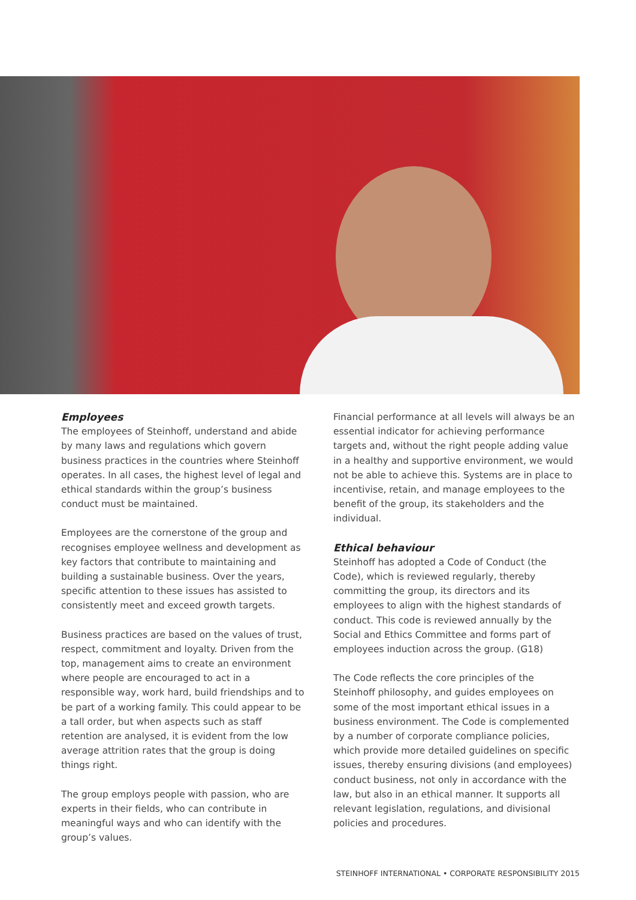Employees
The employees of Steinhoff, understand and abide by many laws and regulations which govern business practices in the countries where Steinhoff operates. In all cases, the highest level of legal and ethical standards within the group’s business conduct must be maintained.
Employees are the cornerstone of the group and recognises employee wellness and development as key factors that contribute to maintaining and building a sustainable business. Over the years, specific attention to these issues has assisted to consistently meet and exceed growth targets.
Business practices are based on the values of trust, respect, commitment and loyalty. Driven from the top, management aims to create an environment where people are encouraged to act in a responsible way, work hard, build friendships and to be part of a working family. This could appear to be a tall order, but when aspects such as staff retention are analysed, it is evident from the low average attrition rates that the group is doing things right.
The group employs people with passion, who are experts in their fields, who can contribute in meaningful ways and who can identify with the group’s values.
Financial performance at all levels will always be an essential indicator for achieving performance targets and, without the right people adding value in a healthy and supportive environment, we would not be able to achieve this. Systems are in place to incentivise, retain, and manage employees to the benefit of the group, its stakeholders and the individual.
Ethical behaviour
Steinhoff has adopted a Code of Conduct (the Code), which is reviewed regularly, thereby committing the group, its directors and its employees to align with the highest standards of conduct. This code is reviewed annually by the Social and Ethics Committee and forms part of employees induction across the group. (G18)
The Code reflects the core principles of the Steinhoff philosophy, and guides employees on some of the most important ethical issues in a business environment. The Code is complemented by a number of corporate compliance policies, which provide more detailed guidelines on specific issues, thereby ensuring divisions (and employees) conduct business, not only in accordance with the law, but also in an ethical manner. It supports all relevant legislation, regulations, and divisional policies and procedures.
STEINHOFF INTERNATIONAL • CORPORATE RESPONSIBILITY 2015